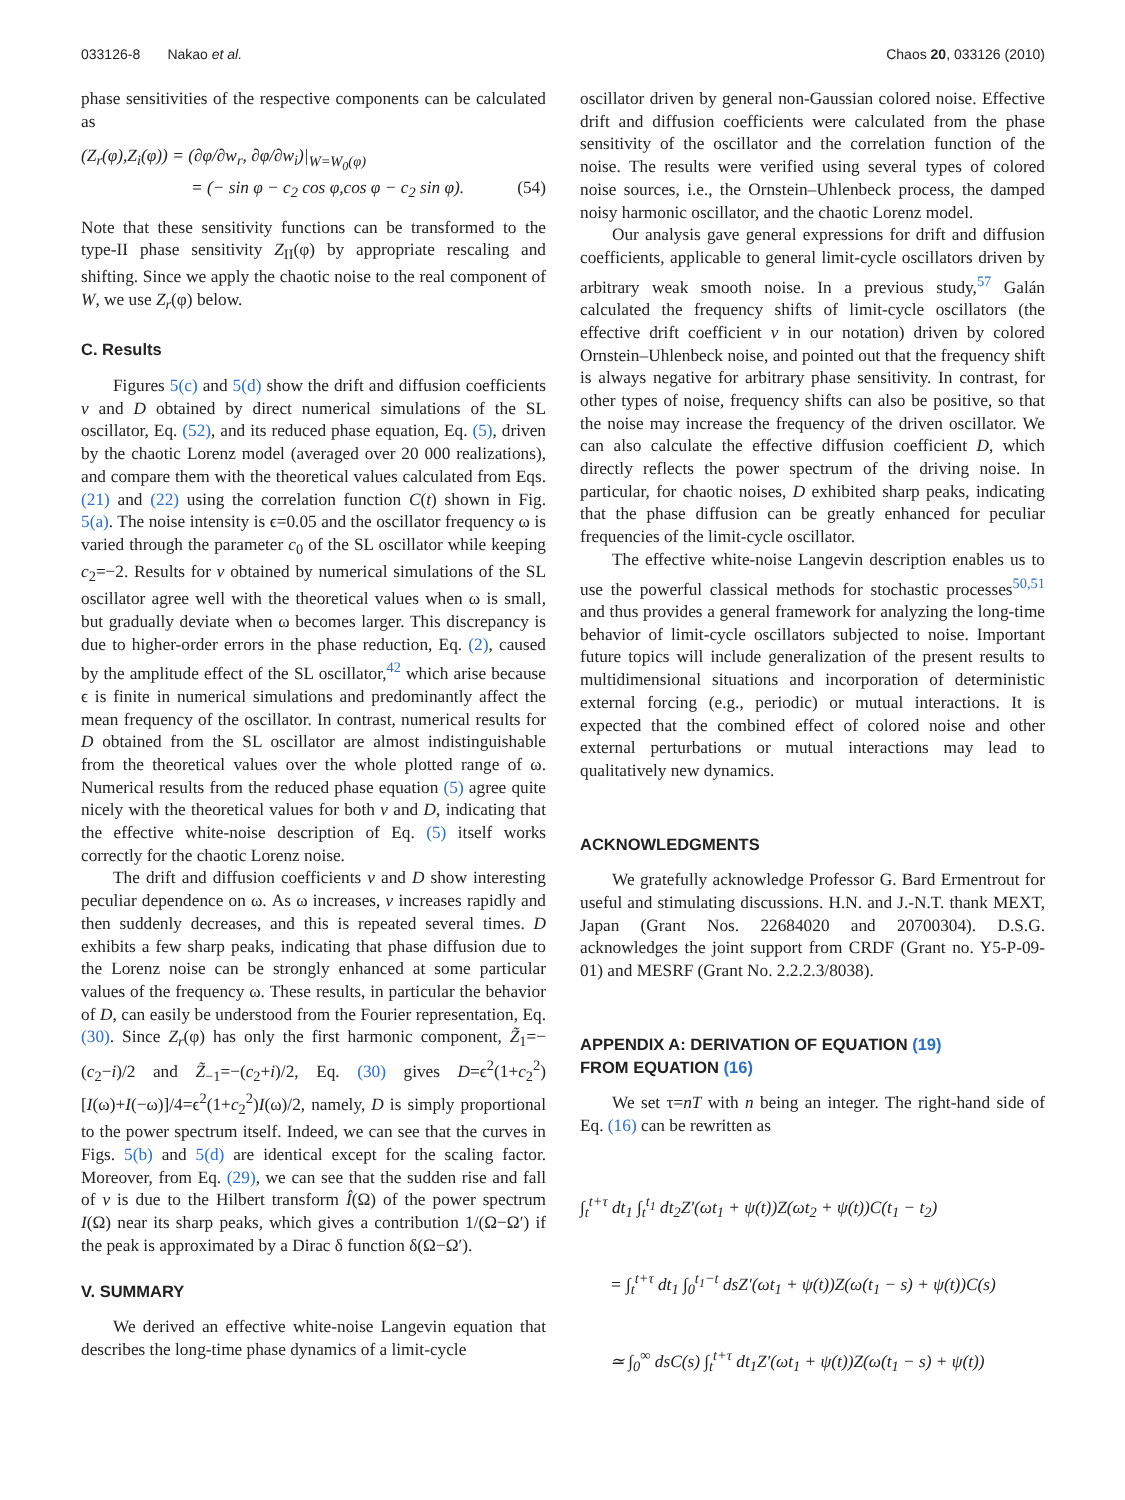033126-8 Nakao et al. Chaos 20, 033126 (2010)
phase sensitivities of the respective components can be calculated as
(Z<sub>r</sub>(φ),Z<sub>i</sub>(φ)) = (∂φ/∂w<sub>r</sub>, ∂φ/∂w<sub>i</sub>)|<sub>W=W<sub>0</sub>(φ)</sub>
= (− sin φ − c<sub>2</sub> cos φ,cos φ − c<sub>2</sub> sin φ). (54)
Note that these sensitivity functions can be transformed to the type-II phase sensitivity Z<sub>II</sub>(φ) by appropriate rescaling and shifting. Since we apply the chaotic noise to the real component of W, we use Z<sub>r</sub>(φ) below.
C. Results
Figures 5(c) and 5(d) show the drift and diffusion coefficients v and D obtained by direct numerical simulations of the SL oscillator, Eq. (52), and its reduced phase equation, Eq. (5), driven by the chaotic Lorenz model (averaged over 20 000 realizations), and compare them with the theoretical values calculated from Eqs. (21) and (22) using the correlation function C(t) shown in Fig. 5(a). The noise intensity is ϵ=0.05 and the oscillator frequency ω is varied through the parameter c<sub>0</sub> of the SL oscillator while keeping c<sub>2</sub>=−2. Results for v obtained by numerical simulations of the SL oscillator agree well with the theoretical values when ω is small, but gradually deviate when ω becomes larger. This discrepancy is due to higher-order errors in the phase reduction, Eq. (2), caused by the amplitude effect of the SL oscillator,<sup>42</sup> which arise because ϵ is finite in numerical simulations and predominantly affect the mean frequency of the oscillator. In contrast, numerical results for D obtained from the SL oscillator are almost indistinguishable from the theoretical values over the whole plotted range of ω. Numerical results from the reduced phase equation (5) agree quite nicely with the theoretical values for both v and D, indicating that the effective white-noise description of Eq. (5) itself works correctly for the chaotic Lorenz noise.
The drift and diffusion coefficients v and D show interesting peculiar dependence on ω. As ω increases, v increases rapidly and then suddenly decreases, and this is repeated several times. D exhibits a few sharp peaks, indicating that phase diffusion due to the Lorenz noise can be strongly enhanced at some particular values of the frequency ω. These results, in particular the behavior of D, can easily be understood from the Fourier representation, Eq. (30). Since Z<sub>r</sub>(φ) has only the first harmonic component, Z̃<sub>1</sub>=−(c<sub>2</sub>−i)/2 and Z̃<sub>−1</sub>=−(c<sub>2</sub>+i)/2, Eq. (30) gives D=ϵ<sup>2</sup>(1+c<sub>2</sub><sup>2</sup>)[I(ω)+I(−ω)]/4=ϵ<sup>2</sup>(1+c<sub>2</sub><sup>2</sup>)I(ω)/2, namely, D is simply proportional to the power spectrum itself. Indeed, we can see that the curves in Figs. 5(b) and 5(d) are identical except for the scaling factor. Moreover, from Eq. (29), we can see that the sudden rise and fall of v is due to the Hilbert transform Î(Ω) of the power spectrum I(Ω) near its sharp peaks, which gives a contribution 1/(Ω−Ω′) if the peak is approximated by a Dirac δ function δ(Ω−Ω′).
V. SUMMARY
We derived an effective white-noise Langevin equation that describes the long-time phase dynamics of a limit-cycle
oscillator driven by general non-Gaussian colored noise. Effective drift and diffusion coefficients were calculated from the phase sensitivity of the oscillator and the correlation function of the noise. The results were verified using several types of colored noise sources, i.e., the Ornstein–Uhlenbeck process, the damped noisy harmonic oscillator, and the chaotic Lorenz model.
Our analysis gave general expressions for drift and diffusion coefficients, applicable to general limit-cycle oscillators driven by arbitrary weak smooth noise. In a previous study,<sup>57</sup> Galán calculated the frequency shifts of limit-cycle oscillators (the effective drift coefficient v in our notation) driven by colored Ornstein–Uhlenbeck noise, and pointed out that the frequency shift is always negative for arbitrary phase sensitivity. In contrast, for other types of noise, frequency shifts can also be positive, so that the noise may increase the frequency of the driven oscillator. We can also calculate the effective diffusion coefficient D, which directly reflects the power spectrum of the driving noise. In particular, for chaotic noises, D exhibited sharp peaks, indicating that the phase diffusion can be greatly enhanced for peculiar frequencies of the limit-cycle oscillator.
The effective white-noise Langevin description enables us to use the powerful classical methods for stochastic processes<sup>50,51</sup> and thus provides a general framework for analyzing the long-time behavior of limit-cycle oscillators subjected to noise. Important future topics will include generalization of the present results to multidimensional situations and incorporation of deterministic external forcing (e.g., periodic) or mutual interactions. It is expected that the combined effect of colored noise and other external perturbations or mutual interactions may lead to qualitatively new dynamics.
ACKNOWLEDGMENTS
We gratefully acknowledge Professor G. Bard Ermentrout for useful and stimulating discussions. H.N. and J.-N.T. thank MEXT, Japan (Grant Nos. 22684020 and 20700304). D.S.G. acknowledges the joint support from CRDF (Grant no. Y5-P-09-01) and MESRF (Grant No. 2.2.2.3/8038).
APPENDIX A: DERIVATION OF EQUATION (19)
FROM EQUATION (16)
We set τ=nT with n being an integer. The right-hand side of Eq. (16) can be rewritten as
∫<sub>t</sub><sup>t+τ</sup> dt<sub>1</sub> ∫<sub>t</sub><sup>t<sub>1</sub></sup> dt<sub>2</sub>Z′(ωt<sub>1</sub> + ψ(t))Z(ωt<sub>2</sub> + ψ(t))C(t<sub>1</sub> − t<sub>2</sub>)
= ∫<sub>t</sub><sup>t+τ</sup> dt<sub>1</sub> ∫<sub>0</sub><sup>t<sub>1</sub>−t</sup> dsZ′(ωt<sub>1</sub> + ψ(t))Z(ω(t<sub>1</sub> − s) + ψ(t))C(s)
≃ ∫<sub>0</sub><sup>∞</sup> dsC(s) ∫<sub>t</sub><sup>t+τ</sup> dt<sub>1</sub>Z′(ωt<sub>1</sub> + ψ(t))Z(ω(t<sub>1</sub> − s) + ψ(t))